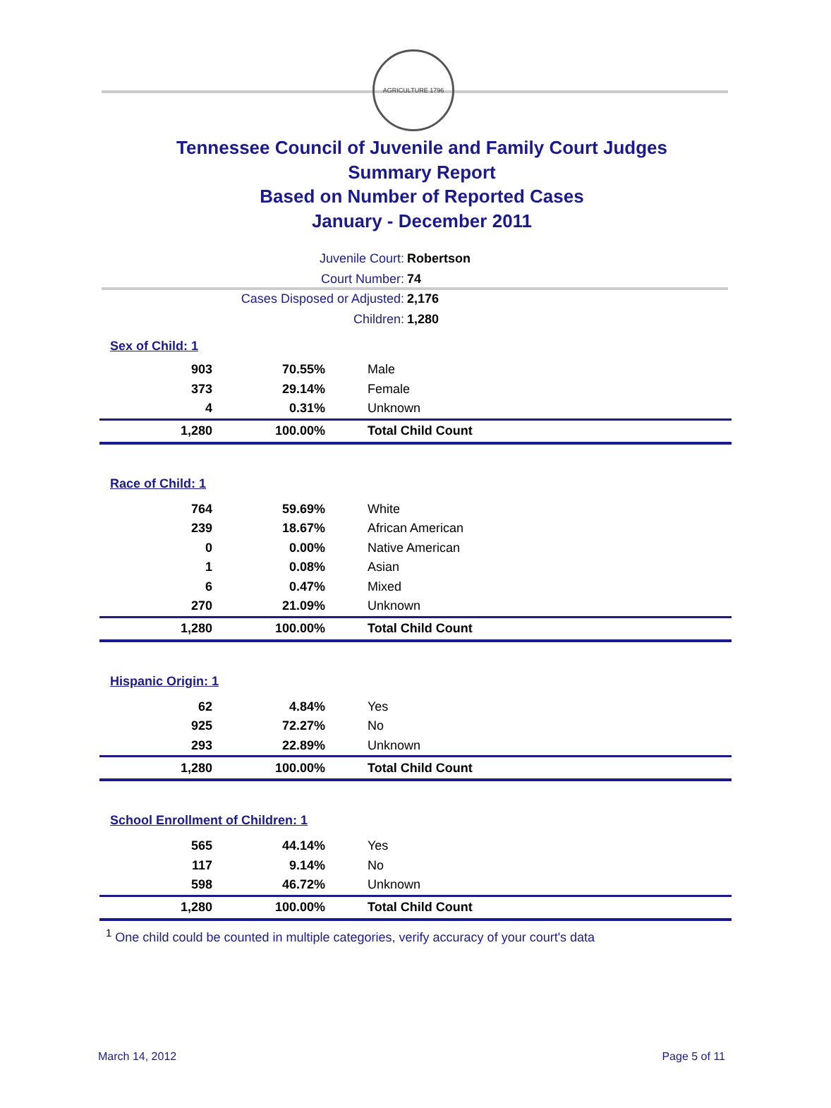AGRICULTURE 1796
Tennessee Council of Juvenile and Family Court Judges
Summary Report
Based on Number of Reported Cases
January - December 2011
Juvenile Court: Robertson
Court Number: 74
Cases Disposed or Adjusted: 2,176
Children: 1,280
| Sex of Child: 1 | | |
| 903 | 70.55% | Male |
| 373 | 29.14% | Female |
| 4 | 0.31% | Unknown |
| 1,280 | 100.00% | Total Child Count |
| Race of Child: 1 | | |
| 764 | 59.69% | White |
| 239 | 18.67% | African American |
| 0 | 0.00% | Native American |
| 1 | 0.08% | Asian |
| 6 | 0.47% | Mixed |
| 270 | 21.09% | Unknown |
| 1,280 | 100.00% | Total Child Count |
| Hispanic Origin: 1 | | |
| 62 | 4.84% | Yes |
| 925 | 72.27% | No |
| 293 | 22.89% | Unknown |
| 1,280 | 100.00% | Total Child Count |
| School Enrollment of Children: 1 | | |
| 565 | 44.14% | Yes |
| 117 | 9.14% | No |
| 598 | 46.72% | Unknown |
| 1,280 | 100.00% | Total Child Count |
<sup>1</sup> One child could be counted in multiple categories, verify accuracy of your court's data
March 14, 2012 Page 5 of 11